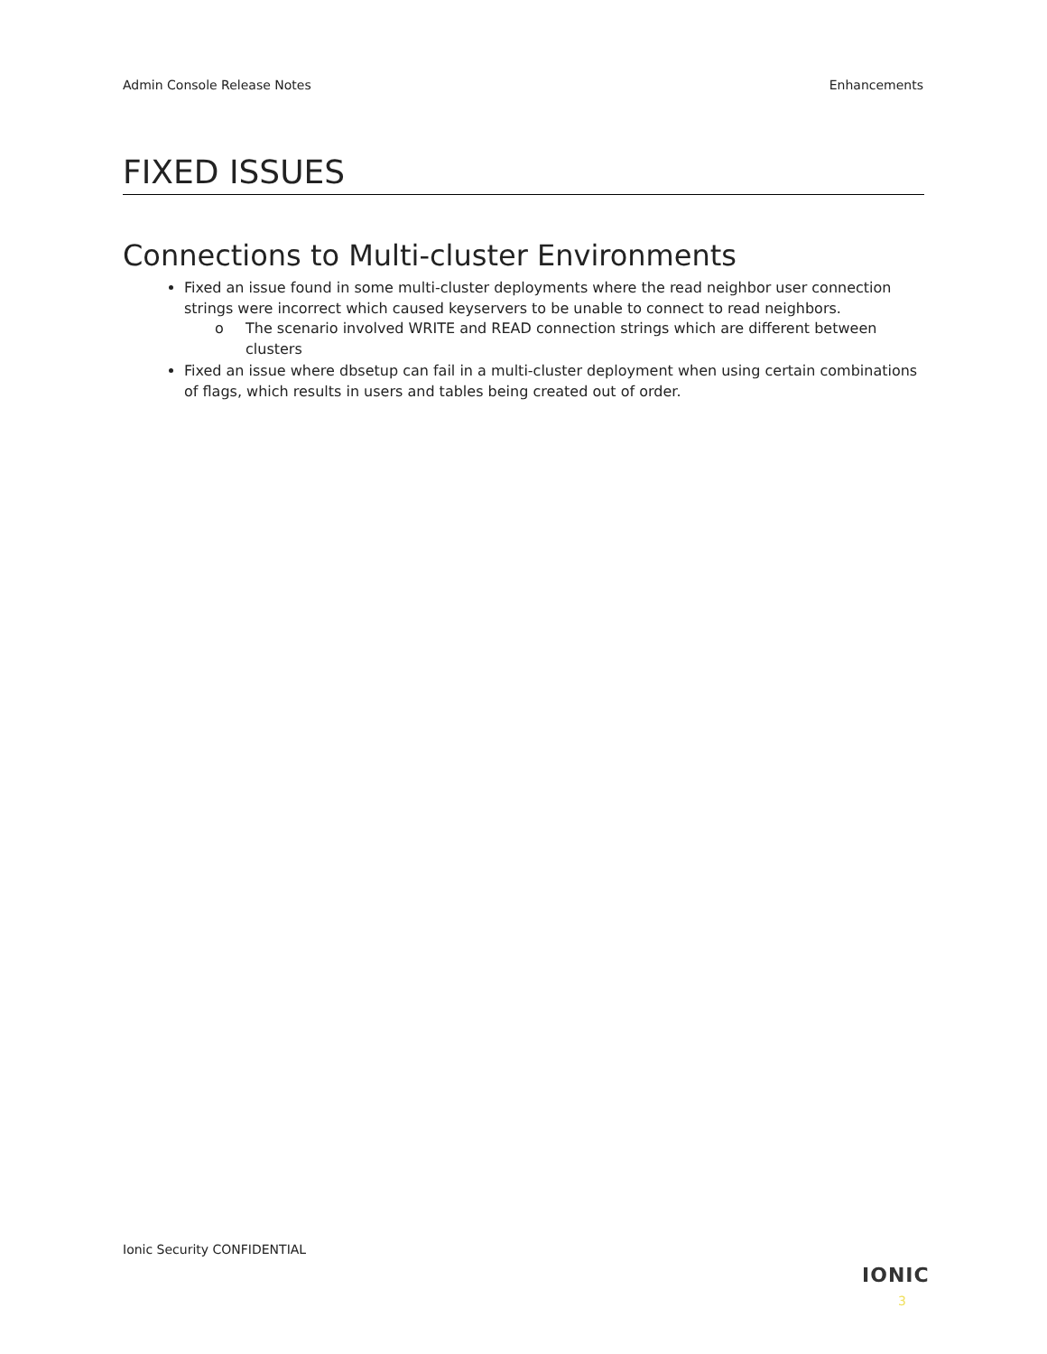Admin Console Release Notes Enhancements
FIXED ISSUES
Connections to Multi-cluster Environments
Fixed an issue found in some multi-cluster deployments where the read neighbor user connection strings were incorrect which caused keyservers to be unable to connect to read neighbors.
o The scenario involved WRITE and READ connection strings which are different between clusters
Fixed an issue where dbsetup can fail in a multi-cluster deployment when using certain combinations of flags, which results in users and tables being created out of order.
Ionic Security CONFIDENTIAL
IONIC
3